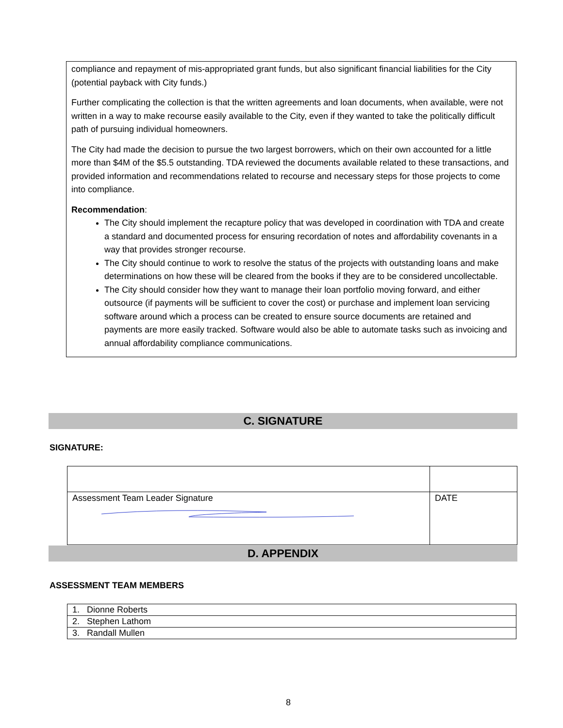compliance and repayment of mis-appropriated grant funds, but also significant financial liabilities for the City (potential payback with City funds.)
Further complicating the collection is that the written agreements and loan documents, when available, were not written in a way to make recourse easily available to the City, even if they wanted to take the politically difficult path of pursuing individual homeowners.
The City had made the decision to pursue the two largest borrowers, which on their own accounted for a little more than $4M of the $5.5 outstanding. TDA reviewed the documents available related to these transactions, and provided information and recommendations related to recourse and necessary steps for those projects to come into compliance.
Recommendation:
The City should implement the recapture policy that was developed in coordination with TDA and create a standard and documented process for ensuring recordation of notes and affordability covenants in a way that provides stronger recourse.
The City should continue to work to resolve the status of the projects with outstanding loans and make determinations on how these will be cleared from the books if they are to be considered uncollectable.
The City should consider how they want to manage their loan portfolio moving forward, and either outsource (if payments will be sufficient to cover the cost) or purchase and implement loan servicing software around which a process can be created to ensure source documents are retained and payments are more easily tracked. Software would also be able to automate tasks such as invoicing and annual affordability compliance communications.
C. SIGNATURE
SIGNATURE:
| Assessment Team Leader Signature | DATE |
D. APPENDIX
ASSESSMENT TEAM MEMBERS
| 1. Dionne Roberts |
| 2. Stephen Lathom |
| 3. Randall Mullen |
8